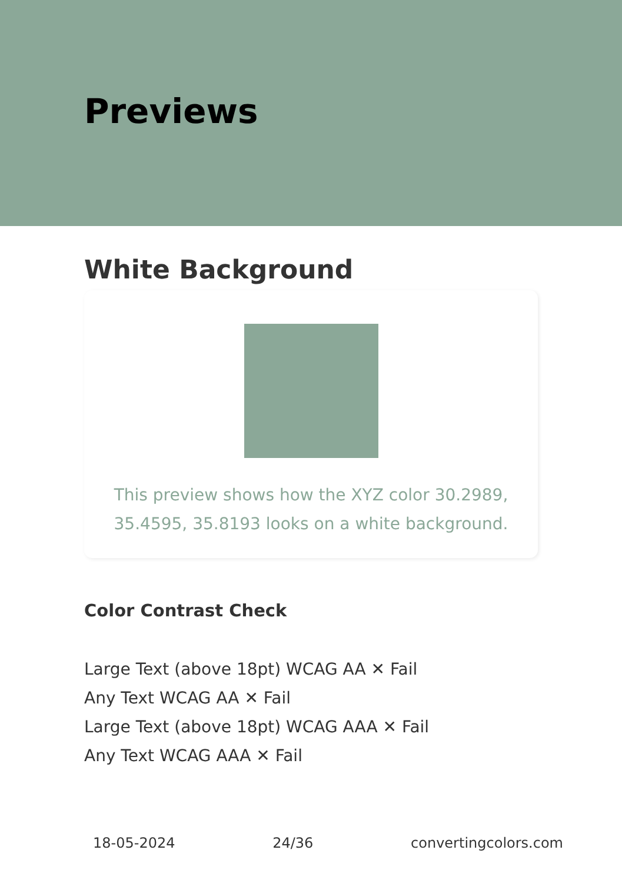Previews
White Background
This preview shows how the XYZ color 30.2989, 35.4595, 35.8193 looks on a white background.
Color Contrast Check
Large Text (above 18pt) WCAG AA ✕ Fail
Any Text WCAG AA ✕ Fail
Large Text (above 18pt) WCAG AAA ✕ Fail
Any Text WCAG AAA ✕ Fail
18-05-2024 24/36 convertingcolors.com